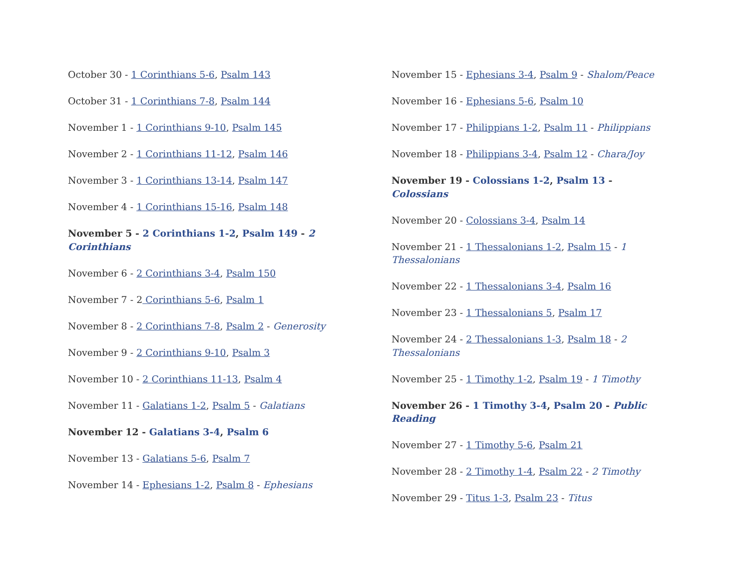October 30 - 1 Corinthians 5-6, Psalm 143
October 31 - 1 Corinthians 7-8, Psalm 144
November 1 - 1 Corinthians 9-10, Psalm 145
November 2 - 1 Corinthians 11-12, Psalm 146
November 3 - 1 Corinthians 13-14, Psalm 147
November 4 - 1 Corinthians 15-16, Psalm 148
November 5 - 2 Corinthians 1-2, Psalm 149 - 2 Corinthians
November 6 - 2 Corinthians 3-4, Psalm 150
November 7 - 2 Corinthians 5-6, Psalm 1
November 8 - 2 Corinthians 7-8, Psalm 2 - Generosity
November 9 - 2 Corinthians 9-10, Psalm 3
November 10 - 2 Corinthians 11-13, Psalm 4
November 11 - Galatians 1-2, Psalm 5 - Galatians
November 12 - Galatians 3-4, Psalm 6
November 13 - Galatians 5-6, Psalm 7
November 14 - Ephesians 1-2, Psalm 8 - Ephesians
November 15 - Ephesians 3-4, Psalm 9 - Shalom/Peace
November 16 - Ephesians 5-6, Psalm 10
November 17 - Philippians 1-2, Psalm 11 - Philippians
November 18 - Philippians 3-4, Psalm 12 - Chara/Joy
November 19 - Colossians 1-2, Psalm 13 - Colossians
November 20 - Colossians 3-4, Psalm 14
November 21 - 1 Thessalonians 1-2, Psalm 15 - 1 Thessalonians
November 22 - 1 Thessalonians 3-4, Psalm 16
November 23 - 1 Thessalonians 5, Psalm 17
November 24 - 2 Thessalonians 1-3, Psalm 18 - 2 Thessalonians
November 25 - 1 Timothy 1-2, Psalm 19 - 1 Timothy
November 26 - 1 Timothy 3-4, Psalm 20 - Public Reading
November 27 - 1 Timothy 5-6, Psalm 21
November 28 - 2 Timothy 1-4, Psalm 22 - 2 Timothy
November 29 - Titus 1-3, Psalm 23 - Titus